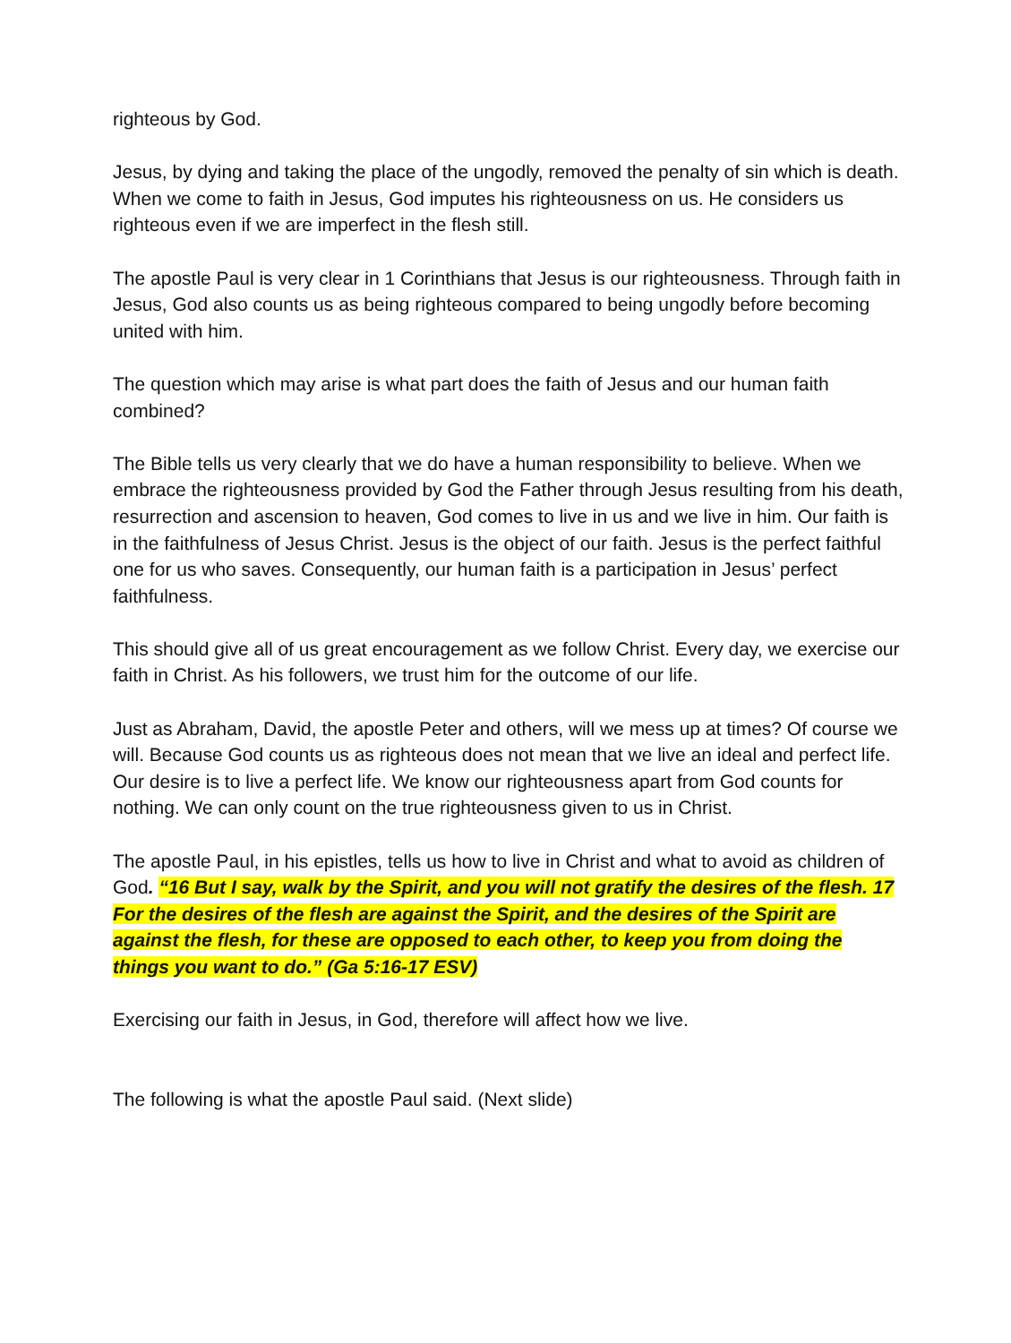righteous by God.
Jesus, by dying and taking the place of the ungodly, removed the penalty of sin which is death. When we come to faith in Jesus, God imputes his righteousness on us. He considers us righteous even if we are imperfect in the flesh still.
The apostle Paul is very clear in 1 Corinthians that Jesus is our righteousness. Through faith in Jesus, God also counts us as being righteous compared to being ungodly before becoming united with him.
The question which may arise is what part does the faith of Jesus and our human faith combined?
The Bible tells us very clearly that we do have a human responsibility to believe. When we embrace the righteousness provided by God the Father through Jesus resulting from his death, resurrection and ascension to heaven, God comes to live in us and we live in him. Our faith is in the faithfulness of Jesus Christ. Jesus is the object of our faith. Jesus is the perfect faithful one for us who saves. Consequently, our human faith is a participation in Jesus’ perfect faithfulness.
This should give all of us great encouragement as we follow Christ. Every day, we exercise our faith in Christ. As his followers, we trust him for the outcome of our life.
Just as Abraham, David, the apostle Peter and others, will we mess up at times? Of course we will. Because God counts us as righteous does not mean that we live an ideal and perfect life. Our desire is to live a perfect life. We know our righteousness apart from God counts for nothing. We can only count on the true righteousness given to us in Christ.
The apostle Paul, in his epistles, tells us how to live in Christ and what to avoid as children of God. “16 But I say, walk by the Spirit, and you will not gratify the desires of the flesh. 17 For the desires of the flesh are against the Spirit, and the desires of the Spirit are against the flesh, for these are opposed to each other, to keep you from doing the things you want to do.” (Ga 5:16-17 ESV)
Exercising our faith in Jesus, in God, therefore will affect how we live.
The following is what the apostle Paul said. (Next slide)